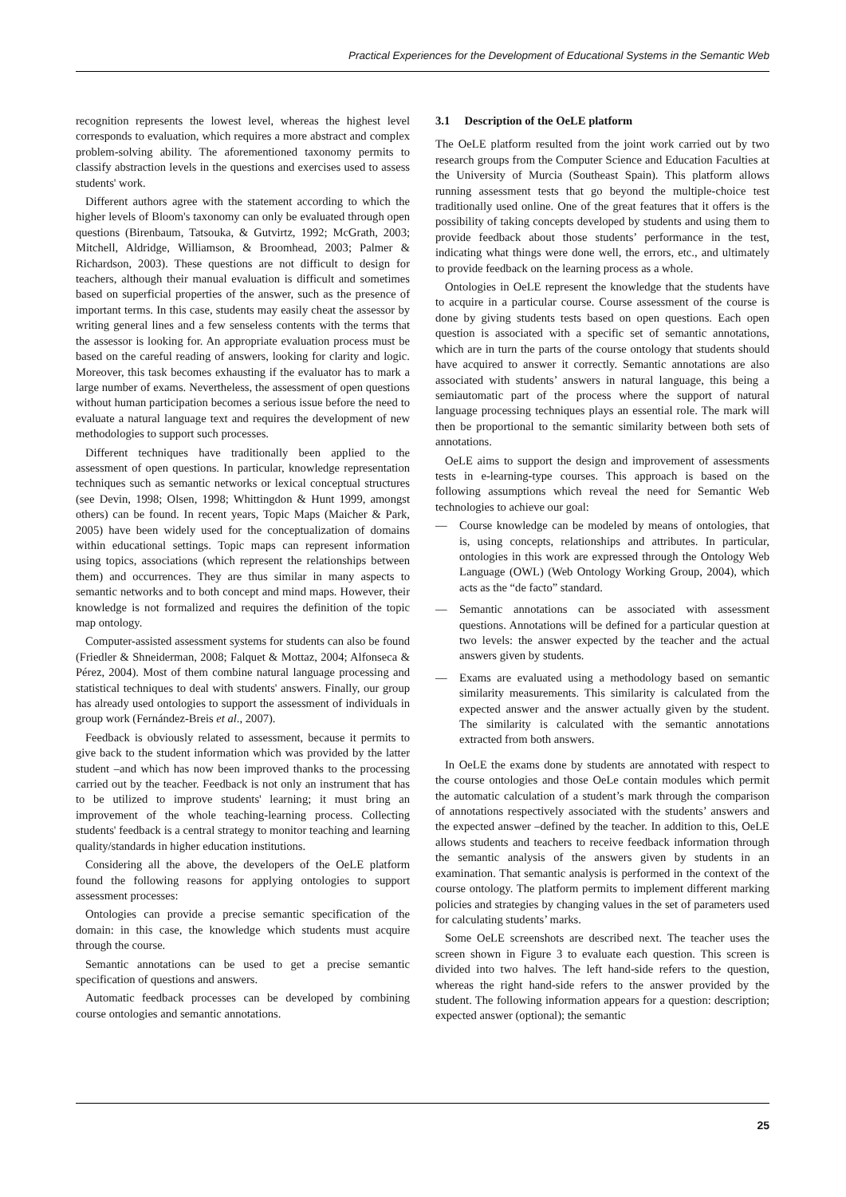Practical Experiences for the Development of Educational Systems in the Semantic Web
recognition represents the lowest level, whereas the highest level corresponds to evaluation, which requires a more abstract and complex problem-solving ability. The aforementioned taxonomy permits to classify abstraction levels in the questions and exercises used to assess students' work.
Different authors agree with the statement according to which the higher levels of Bloom's taxonomy can only be evaluated through open questions (Birenbaum, Tatsouka, & Gutvirtz, 1992; McGrath, 2003; Mitchell, Aldridge, Williamson, & Broomhead, 2003; Palmer & Richardson, 2003). These questions are not difficult to design for teachers, although their manual evaluation is difficult and sometimes based on superficial properties of the answer, such as the presence of important terms. In this case, students may easily cheat the assessor by writing general lines and a few senseless contents with the terms that the assessor is looking for. An appropriate evaluation process must be based on the careful reading of answers, looking for clarity and logic. Moreover, this task becomes exhausting if the evaluator has to mark a large number of exams. Nevertheless, the assessment of open questions without human participation becomes a serious issue before the need to evaluate a natural language text and requires the development of new methodologies to support such processes.
Different techniques have traditionally been applied to the assessment of open questions. In particular, knowledge representation techniques such as semantic networks or lexical conceptual structures (see Devin, 1998; Olsen, 1998; Whittingdon & Hunt 1999, amongst others) can be found. In recent years, Topic Maps (Maicher & Park, 2005) have been widely used for the conceptualization of domains within educational settings. Topic maps can represent information using topics, associations (which represent the relationships between them) and occurrences. They are thus similar in many aspects to semantic networks and to both concept and mind maps. However, their knowledge is not formalized and requires the definition of the topic map ontology.
Computer-assisted assessment systems for students can also be found (Friedler & Shneiderman, 2008; Falquet & Mottaz, 2004; Alfonseca & Pérez, 2004). Most of them combine natural language processing and statistical techniques to deal with students' answers. Finally, our group has already used ontologies to support the assessment of individuals in group work (Fernández-Breis et al., 2007).
Feedback is obviously related to assessment, because it permits to give back to the student information which was provided by the latter student –and which has now been improved thanks to the processing carried out by the teacher. Feedback is not only an instrument that has to be utilized to improve students' learning; it must bring an improvement of the whole teaching-learning process. Collecting students' feedback is a central strategy to monitor teaching and learning quality/standards in higher education institutions.
Considering all the above, the developers of the OeLE platform found the following reasons for applying ontologies to support assessment processes:
Ontologies can provide a precise semantic specification of the domain: in this case, the knowledge which students must acquire through the course.
Semantic annotations can be used to get a precise semantic specification of questions and answers.
Automatic feedback processes can be developed by combining course ontologies and semantic annotations.
3.1 Description of the OeLE platform
The OeLE platform resulted from the joint work carried out by two research groups from the Computer Science and Education Faculties at the University of Murcia (Southeast Spain). This platform allows running assessment tests that go beyond the multiple-choice test traditionally used online. One of the great features that it offers is the possibility of taking concepts developed by students and using them to provide feedback about those students’ performance in the test, indicating what things were done well, the errors, etc., and ultimately to provide feedback on the learning process as a whole.
Ontologies in OeLE represent the knowledge that the students have to acquire in a particular course. Course assessment of the course is done by giving students tests based on open questions. Each open question is associated with a specific set of semantic annotations, which are in turn the parts of the course ontology that students should have acquired to answer it correctly. Semantic annotations are also associated with students’ answers in natural language, this being a semiautomatic part of the process where the support of natural language processing techniques plays an essential role. The mark will then be proportional to the semantic similarity between both sets of annotations.
OeLE aims to support the design and improvement of assessments tests in e-learning-type courses. This approach is based on the following assumptions which reveal the need for Semantic Web technologies to achieve our goal:
— Course knowledge can be modeled by means of ontologies, that is, using concepts, relationships and attributes. In particular, ontologies in this work are expressed through the Ontology Web Language (OWL) (Web Ontology Working Group, 2004), which acts as the “de facto” standard.
— Semantic annotations can be associated with assessment questions. Annotations will be defined for a particular question at two levels: the answer expected by the teacher and the actual answers given by students.
— Exams are evaluated using a methodology based on semantic similarity measurements. This similarity is calculated from the expected answer and the answer actually given by the student. The similarity is calculated with the semantic annotations extracted from both answers.
In OeLE the exams done by students are annotated with respect to the course ontologies and those OeLe contain modules which permit the automatic calculation of a student’s mark through the comparison of annotations respectively associated with the students’ answers and the expected answer –defined by the teacher. In addition to this, OeLE allows students and teachers to receive feedback information through the semantic analysis of the answers given by students in an examination. That semantic analysis is performed in the context of the course ontology. The platform permits to implement different marking policies and strategies by changing values in the set of parameters used for calculating students’ marks.
Some OeLE screenshots are described next. The teacher uses the screen shown in Figure 3 to evaluate each question. This screen is divided into two halves. The left hand-side refers to the question, whereas the right hand-side refers to the answer provided by the student. The following information appears for a question: description; expected answer (optional); the semantic
25